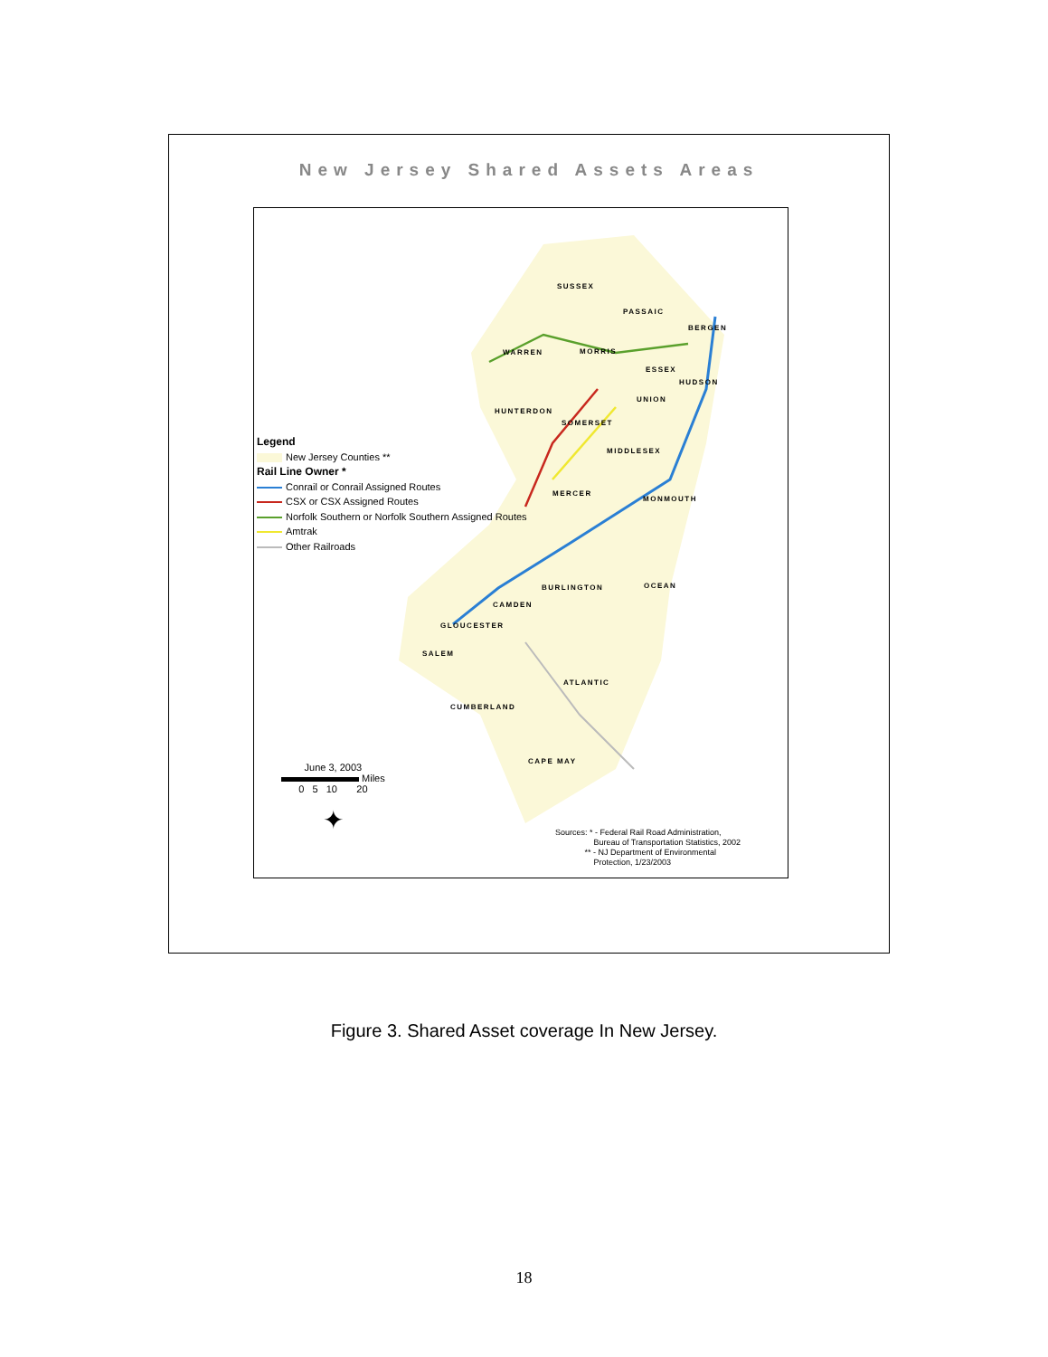New Jersey Shared Assets Areas
SUSSEX
PASSAIC
BERGEN
WARREN MORRIS
ESSEX
HUDSON
UNION
HUNTERDON
SOMERSET
MIDDLESEX
MERCER
MONMOUTH
BURLINGTON OCEAN
CAMDEN
GLOUCESTER
SALEM
ATLANTIC
CUMBERLAND
CAPE MAY
Legend
New Jersey Counties **
Rail Line Owner *
Conrail or Conrail Assigned Routes
CSX or CSX Assigned Routes
Norfolk Southern or Norfolk Southern Assigned Routes
Amtrak
Other Railroads
June 3, 2003
Miles
0 5 10 20
✦
Sources: * - Federal Rail Road Administration,
Bureau of Transportation Statistics, 2002
** - NJ Department of Environmental
Protection, 1/23/2003
Figure 3. Shared Asset coverage In New Jersey.
18